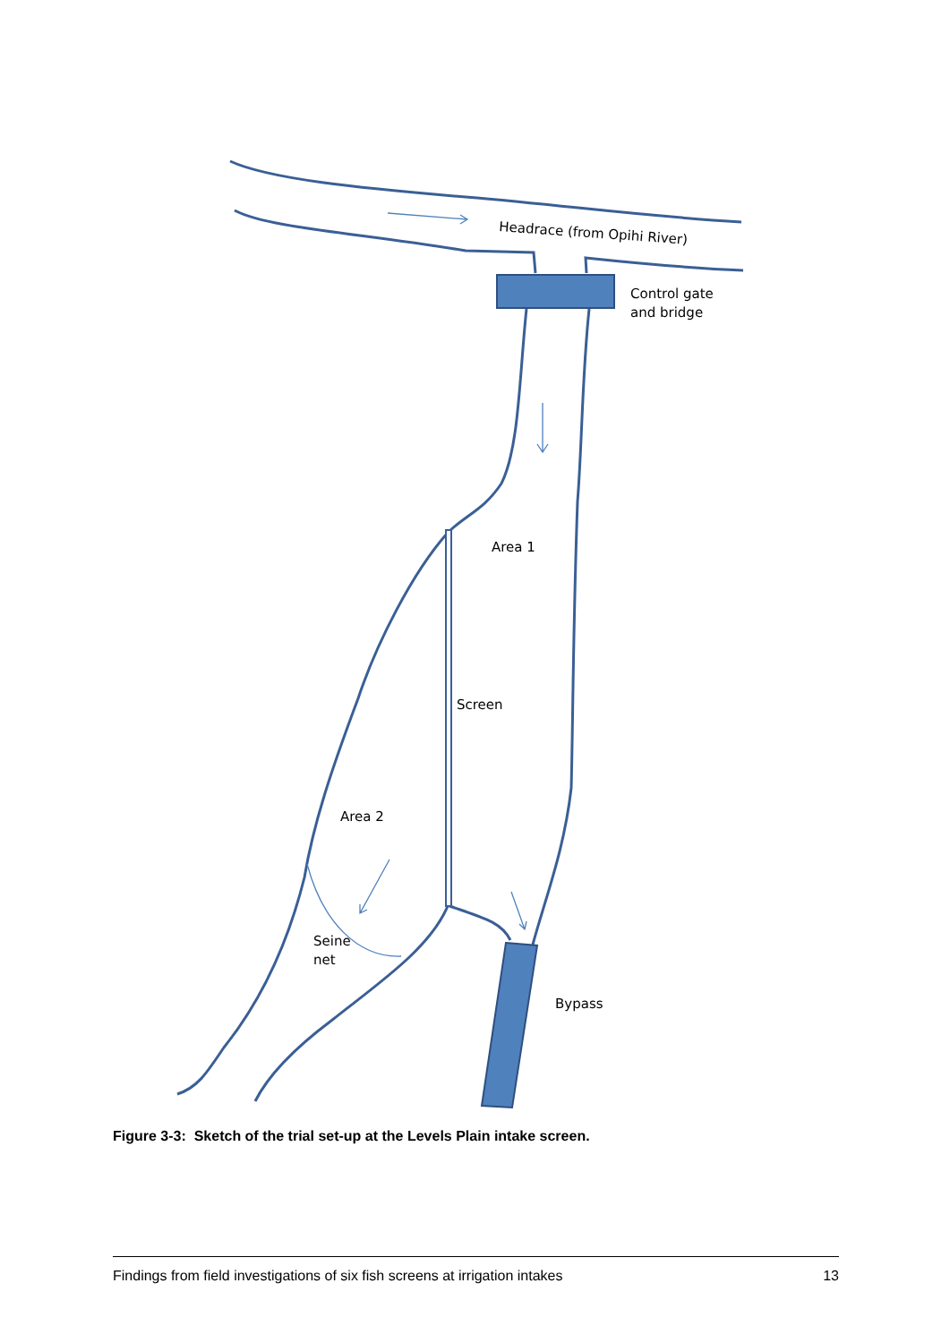Headrace (from Opihi River)
Control gate
and bridge
Area 1
Screen
Area 2
Seine
net
Bypass
Figure 3-3: Sketch of the trial set-up at the Levels Plain intake screen.
Findings from field investigations of six fish screens at irrigation intakes 13